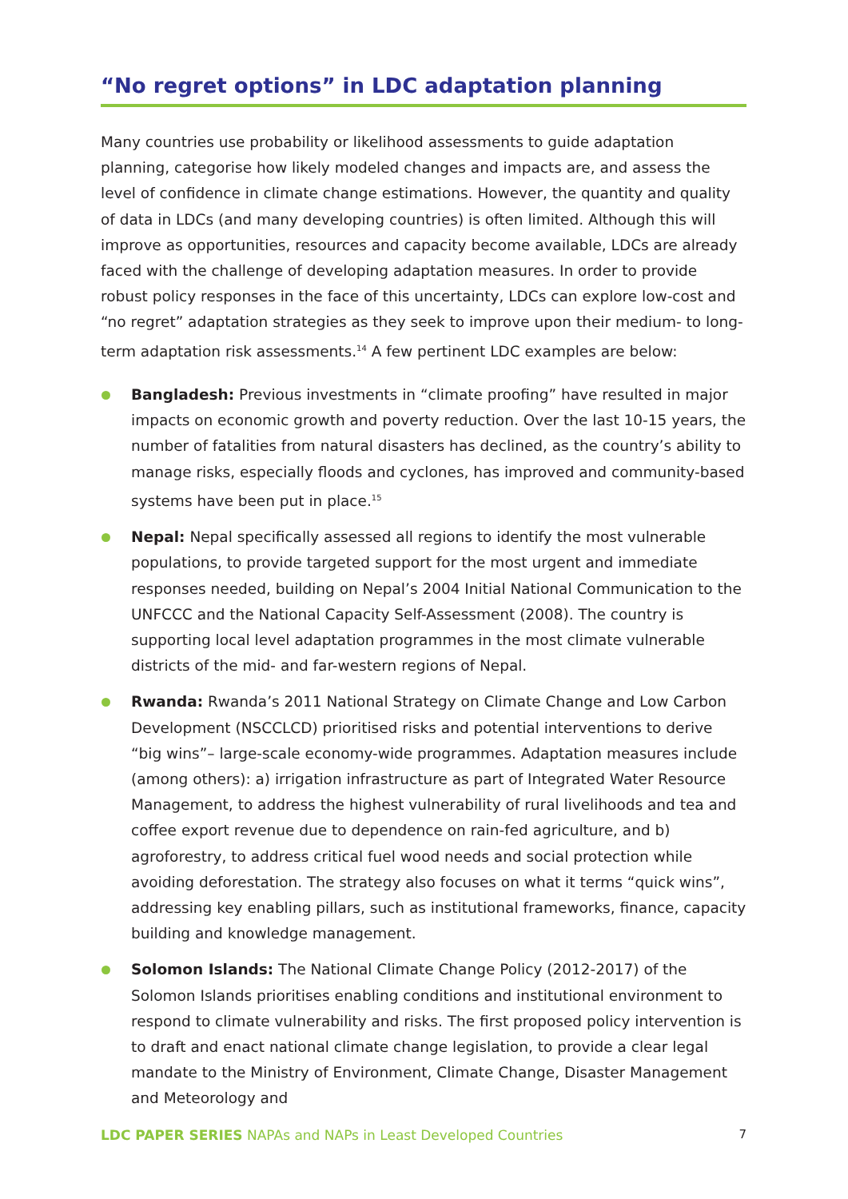“No regret options” in LDC adaptation planning
Many countries use probability or likelihood assessments to guide adaptation planning, categorise how likely modeled changes and impacts are, and assess the level of confidence in climate change estimations. However, the quantity and quality of data in LDCs (and many developing countries) is often limited. Although this will improve as opportunities, resources and capacity become available, LDCs are already faced with the challenge of developing adaptation measures. In order to provide robust policy responses in the face of this uncertainty, LDCs can explore low-cost and “no regret” adaptation strategies as they seek to improve upon their medium- to long-term adaptation risk assessments.<sup>14</sup> A few pertinent LDC examples are below:
Bangladesh: Previous investments in “climate proofing” have resulted in major impacts on economic growth and poverty reduction. Over the last 10-15 years, the number of fatalities from natural disasters has declined, as the country’s ability to manage risks, especially floods and cyclones, has improved and community-based systems have been put in place.<sup>15</sup>
Nepal: Nepal specifically assessed all regions to identify the most vulnerable populations, to provide targeted support for the most urgent and immediate responses needed, building on Nepal’s 2004 Initial National Communication to the UNFCCC and the National Capacity Self-Assessment (2008). The country is supporting local level adaptation programmes in the most climate vulnerable districts of the mid- and far-western regions of Nepal.
Rwanda: Rwanda’s 2011 National Strategy on Climate Change and Low Carbon Development (NSCCLCD) prioritised risks and potential interventions to derive “big wins”– large-scale economy-wide programmes. Adaptation measures include (among others): a) irrigation infrastructure as part of Integrated Water Resource Management, to address the highest vulnerability of rural livelihoods and tea and coffee export revenue due to dependence on rain-fed agriculture, and b) agroforestry, to address critical fuel wood needs and social protection while avoiding deforestation. The strategy also focuses on what it terms “quick wins”, addressing key enabling pillars, such as institutional frameworks, finance, capacity building and knowledge management.
Solomon Islands: The National Climate Change Policy (2012-2017) of the Solomon Islands prioritises enabling conditions and institutional environment to respond to climate vulnerability and risks. The first proposed policy intervention is to draft and enact national climate change legislation, to provide a clear legal mandate to the Ministry of Environment, Climate Change, Disaster Management and Meteorology and
LDC PAPER SERIES NAPAs and NAPs in Least Developed Countries 7